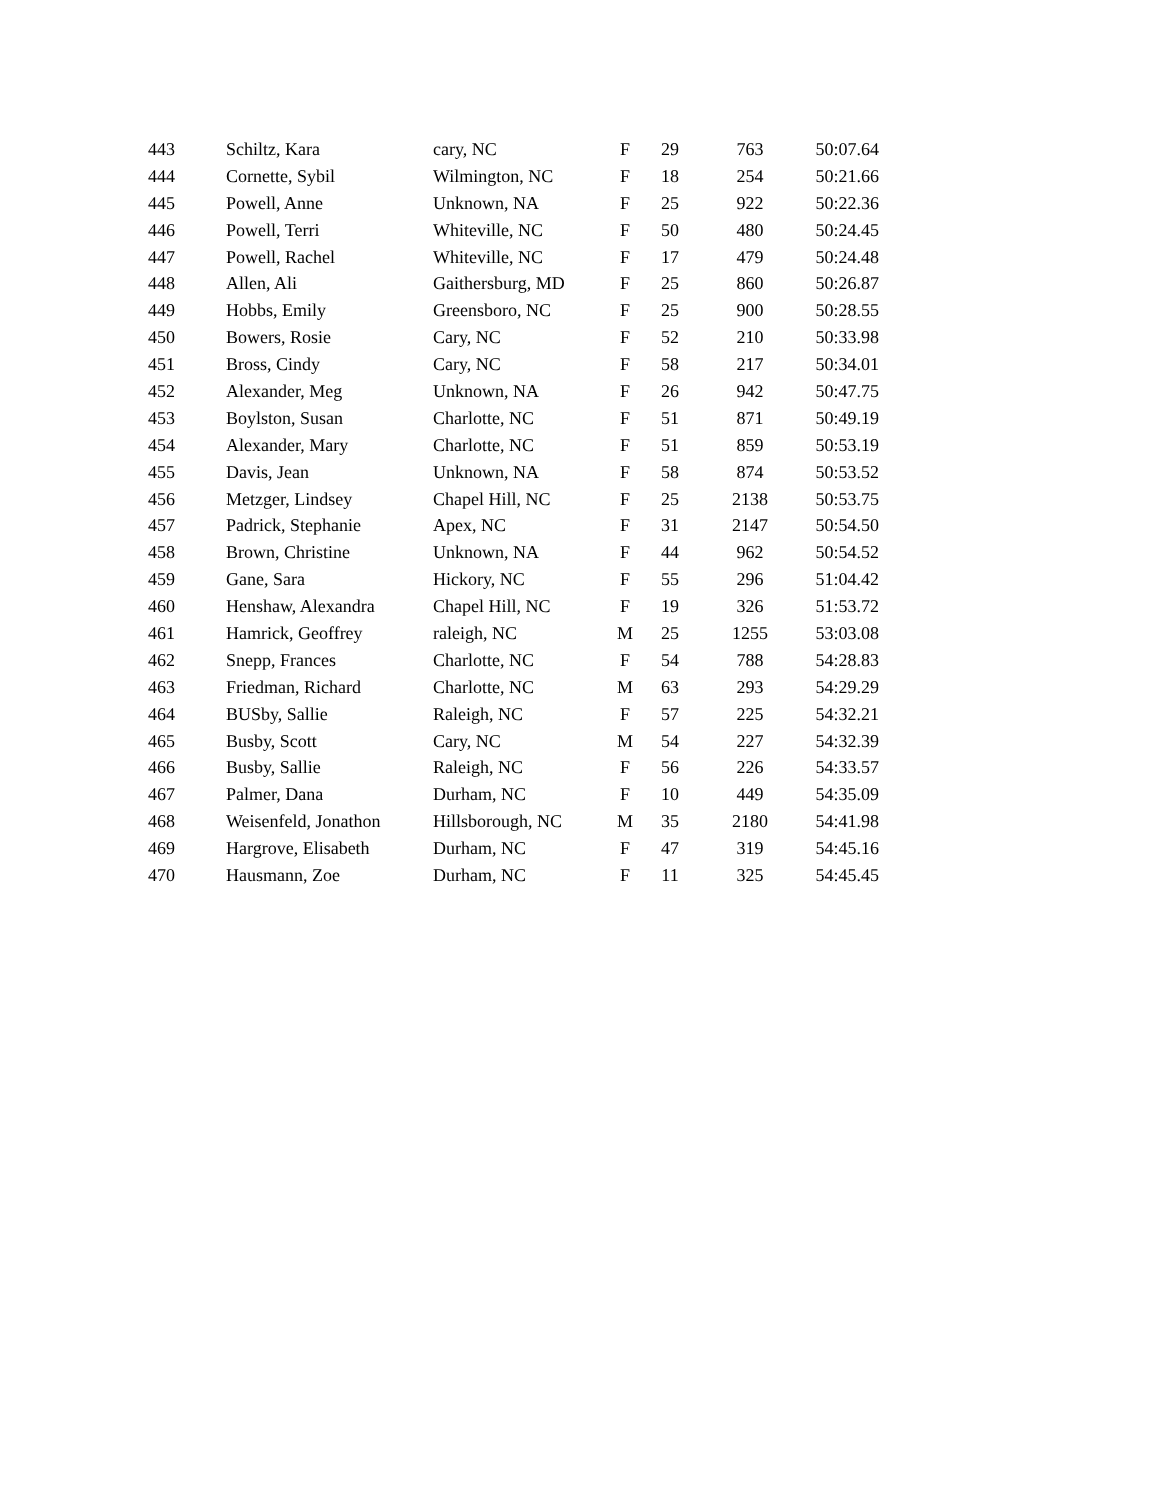| 443 | Schiltz, Kara | cary, NC | F | 29 | 763 | 50:07.64 |
| 444 | Cornette, Sybil | Wilmington, NC | F | 18 | 254 | 50:21.66 |
| 445 | Powell, Anne | Unknown, NA | F | 25 | 922 | 50:22.36 |
| 446 | Powell, Terri | Whiteville, NC | F | 50 | 480 | 50:24.45 |
| 447 | Powell, Rachel | Whiteville, NC | F | 17 | 479 | 50:24.48 |
| 448 | Allen, Ali | Gaithersburg, MD | F | 25 | 860 | 50:26.87 |
| 449 | Hobbs, Emily | Greensboro, NC | F | 25 | 900 | 50:28.55 |
| 450 | Bowers, Rosie | Cary, NC | F | 52 | 210 | 50:33.98 |
| 451 | Bross, Cindy | Cary, NC | F | 58 | 217 | 50:34.01 |
| 452 | Alexander, Meg | Unknown, NA | F | 26 | 942 | 50:47.75 |
| 453 | Boylston, Susan | Charlotte, NC | F | 51 | 871 | 50:49.19 |
| 454 | Alexander, Mary | Charlotte, NC | F | 51 | 859 | 50:53.19 |
| 455 | Davis, Jean | Unknown, NA | F | 58 | 874 | 50:53.52 |
| 456 | Metzger, Lindsey | Chapel Hill, NC | F | 25 | 2138 | 50:53.75 |
| 457 | Padrick, Stephanie | Apex, NC | F | 31 | 2147 | 50:54.50 |
| 458 | Brown, Christine | Unknown, NA | F | 44 | 962 | 50:54.52 |
| 459 | Gane, Sara | Hickory, NC | F | 55 | 296 | 51:04.42 |
| 460 | Henshaw, Alexandra | Chapel Hill, NC | F | 19 | 326 | 51:53.72 |
| 461 | Hamrick, Geoffrey | raleigh, NC | M | 25 | 1255 | 53:03.08 |
| 462 | Snepp, Frances | Charlotte, NC | F | 54 | 788 | 54:28.83 |
| 463 | Friedman, Richard | Charlotte, NC | M | 63 | 293 | 54:29.29 |
| 464 | BUSby, Sallie | Raleigh, NC | F | 57 | 225 | 54:32.21 |
| 465 | Busby, Scott | Cary, NC | M | 54 | 227 | 54:32.39 |
| 466 | Busby, Sallie | Raleigh, NC | F | 56 | 226 | 54:33.57 |
| 467 | Palmer, Dana | Durham, NC | F | 10 | 449 | 54:35.09 |
| 468 | Weisenfeld, Jonathon | Hillsborough, NC | M | 35 | 2180 | 54:41.98 |
| 469 | Hargrove, Elisabeth | Durham, NC | F | 47 | 319 | 54:45.16 |
| 470 | Hausmann, Zoe | Durham, NC | F | 11 | 325 | 54:45.45 |